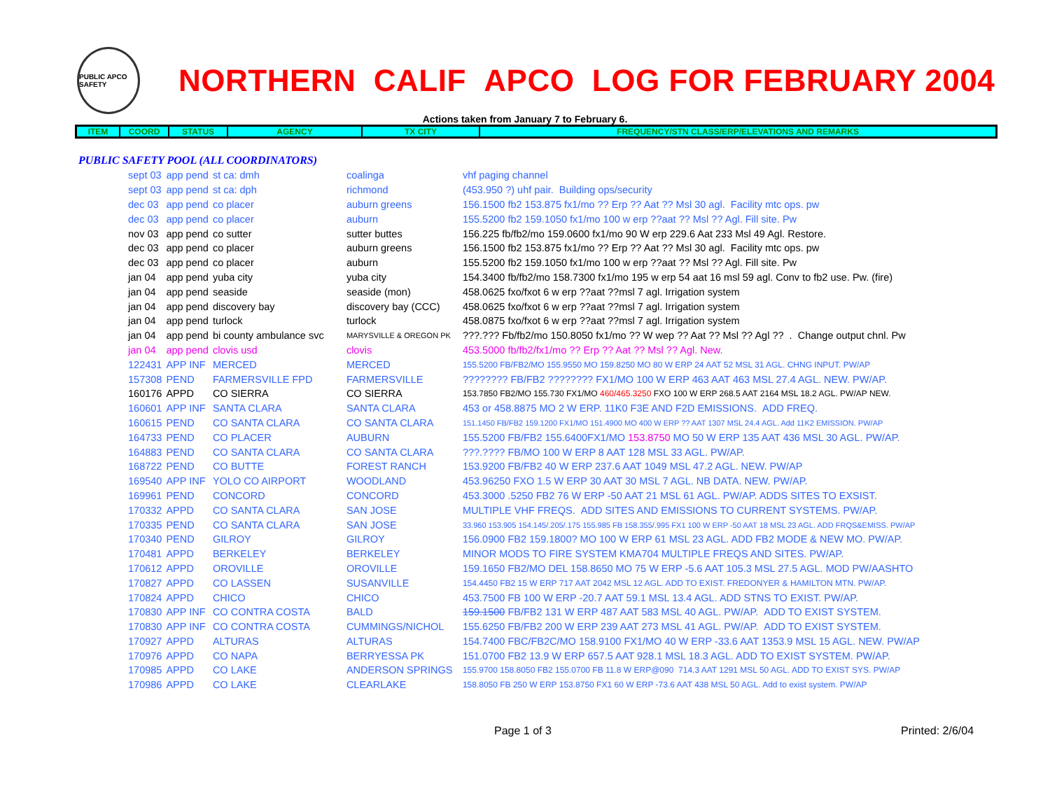PUBLIC APCO SAFETY
NORTHERN CALIF APCO LOG FOR FEBRUARY 2004
Actions taken from January 7 to February 6.
| ITEM | COORD | STATUS | AGENCY | TX CITY | FREQUENCY/STN CLASS/ERP/ELEVATIONS AND REMARKS |
| --- | --- | --- | --- | --- | --- |
PUBLIC SAFETY POOL (ALL COORDINATORS)
| sept 03 | app pend | st ca: dmh | coalinga | vhf paging channel |
| sept 03 | app pend | st ca: dph | richmond | (453.950 ?) uhf pair. Building ops/security |
| dec 03 | app pend | co placer | auburn greens | 156.1500 fb2 153.875 fx1/mo ?? Erp ?? Aat ?? Msl 30 agl. Facility mtc ops. pw |
| dec 03 | app pend | co placer | auburn | 155.5200 fb2 159.1050 fx1/mo 100 w erp ??aat ?? Msl ?? Agl. Fill site. Pw |
| nov 03 | app pend | co sutter | sutter buttes | 156.225 fb/fb2/mo 159.0600 fx1/mo 90 W erp 229.6 Aat 233 Msl 49 Agl. Restore. |
| dec 03 | app pend | co placer | auburn greens | 156.1500 fb2 153.875 fx1/mo ?? Erp ?? Aat ?? Msl 30 agl. Facility mtc ops. pw |
| dec 03 | app pend | co placer | auburn | 155.5200 fb2 159.1050 fx1/mo 100 w erp ??aat ?? Msl ?? Agl. Fill site. Pw |
| jan 04 | app pend | yuba city | yuba city | 154.3400 fb/fb2/mo 158.7300 fx1/mo 195 w erp 54 aat 16 msl 59 agl. Conv to fb2 use. Pw. (fire) |
| jan 04 | app pend | seaside | seaside (mon) | 458.0625 fxo/fxot 6 w erp ??aat ??msl 7 agl. Irrigation system |
| jan 04 | app pend | discovery bay | discovery bay (CCC) | 458.0625 fxo/fxot 6 w erp ??aat ??msl 7 agl. Irrigation system |
| jan 04 | app pend | turlock | turlock | 458.0875 fxo/fxot 6 w erp ??aat ??msl 7 agl. Irrigation system |
| jan 04 | app pend | bi county ambulance svc | MARYSVILLE & OREGON PK | ???.??? Fb/fb2/mo 150.8050 fx1/mo ?? W wep ?? Aat ?? Msl ?? Agl ?? . Change output chnl. Pw |
| jan 04 | app pend | clovis usd | clovis | 453.5000 fb/fb2/fx1/mo ?? Erp ?? Aat ?? Msl ?? Agl. New. |
| 122431 | APP INF | MERCED | MERCED | 155.5200 FB/FB2/MO 155.9550 MO 159.8250 MO 80 W ERP 24 AAT 52 MSL 31 AGL. CHNG INPUT. PW/AP |
| 157308 | PEND | FARMERSVILLE FPD | FARMERSVILLE | ???????? FB/FB2 ???????? FX1/MO 100 W ERP 463 AAT 463 MSL 27.4 AGL. NEW. PW/AP. |
| 160176 | APPD | CO SIERRA | CO SIERRA | 153.7850 FB2/MO 155.730 FX1/MO 460/465.3250 FXO 100 W ERP 268.5 AAT 2164 MSL 18.2 AGL. PW/AP NEW. |
| 160601 | APP INF | SANTA CLARA | SANTA CLARA | 453 or 458.8875 MO 2 W ERP. 11K0 F3E AND F2D EMISSIONS. ADD FREQ. |
| 160615 | PEND | CO SANTA CLARA | CO SANTA CLARA | 151.1450 FB/FB2 159.1200 FX1/MO 151.4900 MO 400 W ERP ?? AAT 1307 MSL 24.4 AGL. Add 11K2 EMISSION. PW/AP |
| 164733 | PEND | CO PLACER | AUBURN | 155.5200 FB/FB2 155.6400FX1/MO 153.8750 MO 50 W ERP 135 AAT 436 MSL 30 AGL. PW/AP. |
| 164883 | PEND | CO SANTA CLARA | CO SANTA CLARA | ???.???? FB/MO 100 W ERP 8 AAT 128 MSL 33 AGL. PW/AP. |
| 168722 | PEND | CO BUTTE | FOREST RANCH | 153.9200 FB/FB2 40 W ERP 237.6 AAT 1049 MSL 47.2 AGL. NEW. PW/AP |
| 169540 | APP INF | YOLO CO AIRPORT | WOODLAND | 453.96250 FXO 1.5 W ERP 30 AAT 30 MSL 7 AGL. NB DATA. NEW. PW/AP. |
| 169961 | PEND | CONCORD | CONCORD | 453.3000 .5250 FB2 76 W ERP -50 AAT 21 MSL 61 AGL. PW/AP. ADDS SITES TO EXSIST. |
| 170332 | APPD | CO SANTA CLARA | SAN JOSE | MULTIPLE VHF FREQS. ADD SITES AND EMISSIONS TO CURRENT SYSTEMS. PW/AP. |
| 170335 | PEND | CO SANTA CLARA | SAN JOSE | 33.960 153.905 154.145/.205/.175 155.985 FB 158.355/.995 FX1 100 W ERP -50 AAT 18 MSL 23 AGL. ADD FRQS&EMISS. PW/AP |
| 170340 | PEND | GILROY | GILROY | 156.0900 FB2 159.1800? MO 100 W ERP 61 MSL 23 AGL. ADD FB2 MODE & NEW MO. PW/AP. |
| 170481 | APPD | BERKELEY | BERKELEY | MINOR MODS TO FIRE SYSTEM KMA704 MULTIPLE FREQS AND SITES. PW/AP. |
| 170612 | APPD | OROVILLE | OROVILLE | 159.1650 FB2/MO DEL 158.8650 MO 75 W ERP -5.6 AAT 105.3 MSL 27.5 AGL. MOD PW/AASHTO |
| 170827 | APPD | CO LASSEN | SUSANVILLE | 154.4450 FB2 15 W ERP 717 AAT 2042 MSL 12 AGL. ADD TO EXIST. FREDONYER & HAMILTON MTN. PW/AP. |
| 170824 | APPD | CHICO | CHICO | 453.7500 FB 100 W ERP -20.7 AAT 59.1 MSL 13.4 AGL. ADD STNS TO EXIST. PW/AP. |
| 170830 | APP INF | CO CONTRA COSTA | BALD | 159.1500 FB/FB2 131 W ERP 487 AAT 583 MSL 40 AGL. PW/AP. ADD TO EXIST SYSTEM. |
| 170830 | APP INF | CO CONTRA COSTA | CUMMINGS/NICHOL | 155.6250 FB/FB2 200 W ERP 239 AAT 273 MSL 41 AGL. PW/AP. ADD TO EXIST SYSTEM. |
| 170927 | APPD | ALTURAS | ALTURAS | 154.7400 FBC/FB2C/MO 158.9100 FX1/MO 40 W ERP -33.6 AAT 1353.9 MSL 15 AGL. NEW. PW/AP |
| 170976 | APPD | CO NAPA | BERRYESSA PK | 151.0700 FB2 13.9 W ERP 657.5 AAT 928.1 MSL 18.3 AGL. ADD TO EXIST SYSTEM. PW/AP. |
| 170985 | APPD | CO LAKE | ANDERSON SPRINGS | 155.9700 158.8050 FB2 155.0700 FB 11.8 W ERP@090 714.3 AAT 1291 MSL 50 AGL. ADD TO EXIST SYS. PW/AP |
| 170986 | APPD | CO LAKE | CLEARLAKE | 158.8050 FB 250 W ERP 153.8750 FX1 60 W ERP -73.6 AAT 438 MSL 50 AGL. Add to exist system. PW/AP |
Page 1 of 3 Printed: 2/6/04